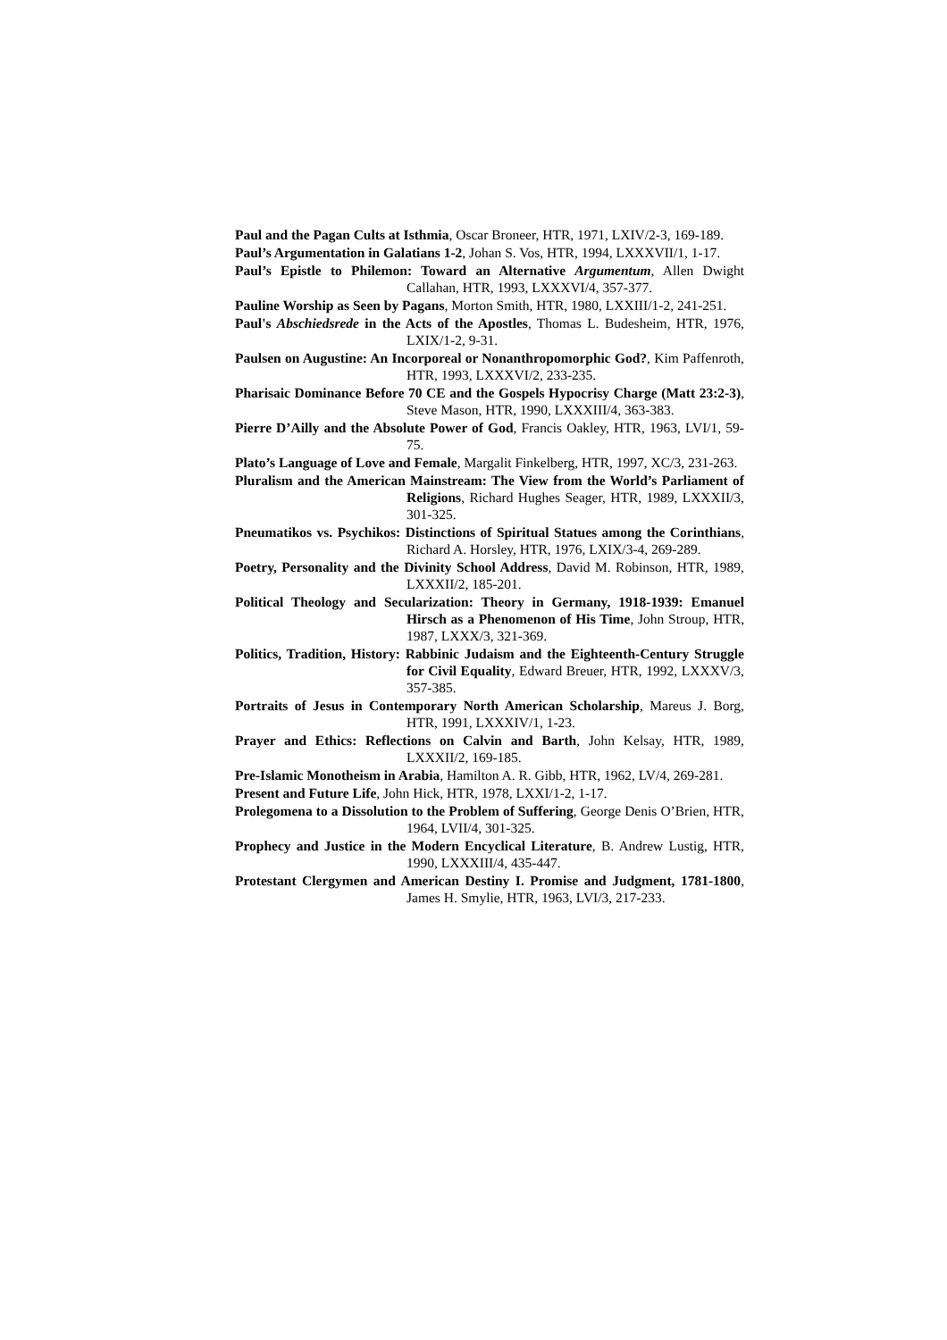Paul and the Pagan Cults at Isthmia, Oscar Broneer, HTR, 1971, LXIV/2-3, 169-189.
Paul’s Argumentation in Galatians 1-2, Johan S. Vos, HTR, 1994, LXXXVII/1, 1-17.
Paul’s Epistle to Philemon: Toward an Alternative Argumentum, Allen Dwight Callahan, HTR, 1993, LXXXVI/4, 357-377.
Pauline Worship as Seen by Pagans, Morton Smith, HTR, 1980, LXXIII/1-2, 241-251.
Paul's Abschiedsrede in the Acts of the Apostles, Thomas L. Budesheim, HTR, 1976, LXIX/1-2, 9-31.
Paulsen on Augustine: An Incorporeal or Nonanthropomorphic God?, Kim Paffenroth, HTR, 1993, LXXXVI/2, 233-235.
Pharisaic Dominance Before 70 CE and the Gospels Hypocrisy Charge (Matt 23:2-3), Steve Mason, HTR, 1990, LXXXIII/4, 363-383.
Pierre D’Ailly and the Absolute Power of God, Francis Oakley, HTR, 1963, LVI/1, 59-75.
Plato’s Language of Love and Female, Margalit Finkelberg, HTR, 1997, XC/3, 231-263.
Pluralism and the American Mainstream: The View from the World’s Parliament of Religions, Richard Hughes Seager, HTR, 1989, LXXXII/3, 301-325.
Pneumatikos vs. Psychikos: Distinctions of Spiritual Statues among the Corinthians, Richard A. Horsley, HTR, 1976, LXIX/3-4, 269-289.
Poetry, Personality and the Divinity School Address, David M. Robinson, HTR, 1989, LXXXII/2, 185-201.
Political Theology and Secularization: Theory in Germany, 1918-1939: Emanuel Hirsch as a Phenomenon of His Time, John Stroup, HTR, 1987, LXXX/3, 321-369.
Politics, Tradition, History: Rabbinic Judaism and the Eighteenth-Century Struggle for Civil Equality, Edward Breuer, HTR, 1992, LXXXV/3, 357-385.
Portraits of Jesus in Contemporary North American Scholarship, Mareus J. Borg, HTR, 1991, LXXXIV/1, 1-23.
Prayer and Ethics: Reflections on Calvin and Barth, John Kelsay, HTR, 1989, LXXXII/2, 169-185.
Pre-Islamic Monotheism in Arabia, Hamilton A. R. Gibb, HTR, 1962, LV/4, 269-281.
Present and Future Life, John Hick, HTR, 1978, LXXI/1-2, 1-17.
Prolegomena to a Dissolution to the Problem of Suffering, George Denis O’Brien, HTR, 1964, LVII/4, 301-325.
Prophecy and Justice in the Modern Encyclical Literature, B. Andrew Lustig, HTR, 1990, LXXXIII/4, 435-447.
Protestant Clergymen and American Destiny I. Promise and Judgment, 1781-1800, James H. Smylie, HTR, 1963, LVI/3, 217-233.